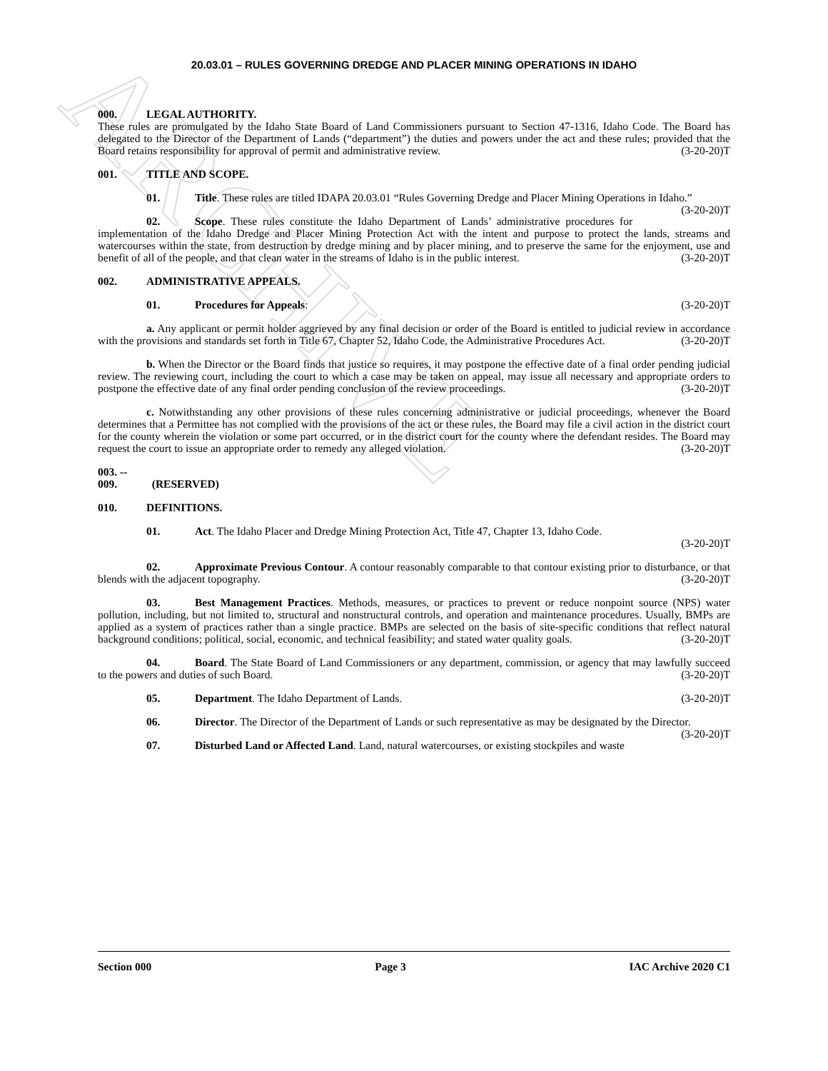ARCHIVE
20.03.01 – RULES GOVERNING DREDGE AND PLACER MINING OPERATIONS IN IDAHO
000. LEGAL AUTHORITY.
These rules are promulgated by the Idaho State Board of Land Commissioners pursuant to Section 47-1316, Idaho Code. The Board has delegated to the Director of the Department of Lands (“department”) the duties and powers under the act and these rules; provided that the Board retains responsibility for approval of permit and administrative review. (3-20-20)T
001. TITLE AND SCOPE.
01. Title. These rules are titled IDAPA 20.03.01 “Rules Governing Dredge and Placer Mining Operations in Idaho.” (3-20-20)T
02. Scope. These rules constitute the Idaho Department of Lands’ administrative procedures for implementation of the Idaho Dredge and Placer Mining Protection Act with the intent and purpose to protect the lands, streams and watercourses within the state, from destruction by dredge mining and by placer mining, and to preserve the same for the enjoyment, use and benefit of all of the people, and that clean water in the streams of Idaho is in the public interest. (3-20-20)T
002. ADMINISTRATIVE APPEALS.
01. Procedures for Appeals: (3-20-20)T
a. Any applicant or permit holder aggrieved by any final decision or order of the Board is entitled to judicial review in accordance with the provisions and standards set forth in Title 67, Chapter 52, Idaho Code, the Administrative Procedures Act. (3-20-20)T
b. When the Director or the Board finds that justice so requires, it may postpone the effective date of a final order pending judicial review. The reviewing court, including the court to which a case may be taken on appeal, may issue all necessary and appropriate orders to postpone the effective date of any final order pending conclusion of the review proceedings. (3-20-20)T
c. Notwithstanding any other provisions of these rules concerning administrative or judicial proceedings, whenever the Board determines that a Permittee has not complied with the provisions of the act or these rules, the Board may file a civil action in the district court for the county wherein the violation or some part occurred, or in the district court for the county where the defendant resides. The Board may request the court to issue an appropriate order to remedy any alleged violation. (3-20-20)T
003. -- 009. (RESERVED)
010. DEFINITIONS.
01. Act. The Idaho Placer and Dredge Mining Protection Act, Title 47, Chapter 13, Idaho Code.
(3-20-20)T
02. Approximate Previous Contour. A contour reasonably comparable to that contour existing prior to disturbance, or that blends with the adjacent topography. (3-20-20)T
03. Best Management Practices. Methods, measures, or practices to prevent or reduce nonpoint source (NPS) water pollution, including, but not limited to, structural and nonstructural controls, and operation and maintenance procedures. Usually, BMPs are applied as a system of practices rather than a single practice. BMPs are selected on the basis of site-specific conditions that reflect natural background conditions; political, social, economic, and technical feasibility; and stated water quality goals. (3-20-20)T
04. Board. The State Board of Land Commissioners or any department, commission, or agency that may lawfully succeed to the powers and duties of such Board. (3-20-20)T
05. Department. The Idaho Department of Lands. (3-20-20)T
06. Director. The Director of the Department of Lands or such representative as may be designated by the Director. (3-20-20)T
07. Disturbed Land or Affected Land. Land, natural watercourses, or existing stockpiles and waste
Section 000 Page 3 IAC Archive 2020 C1